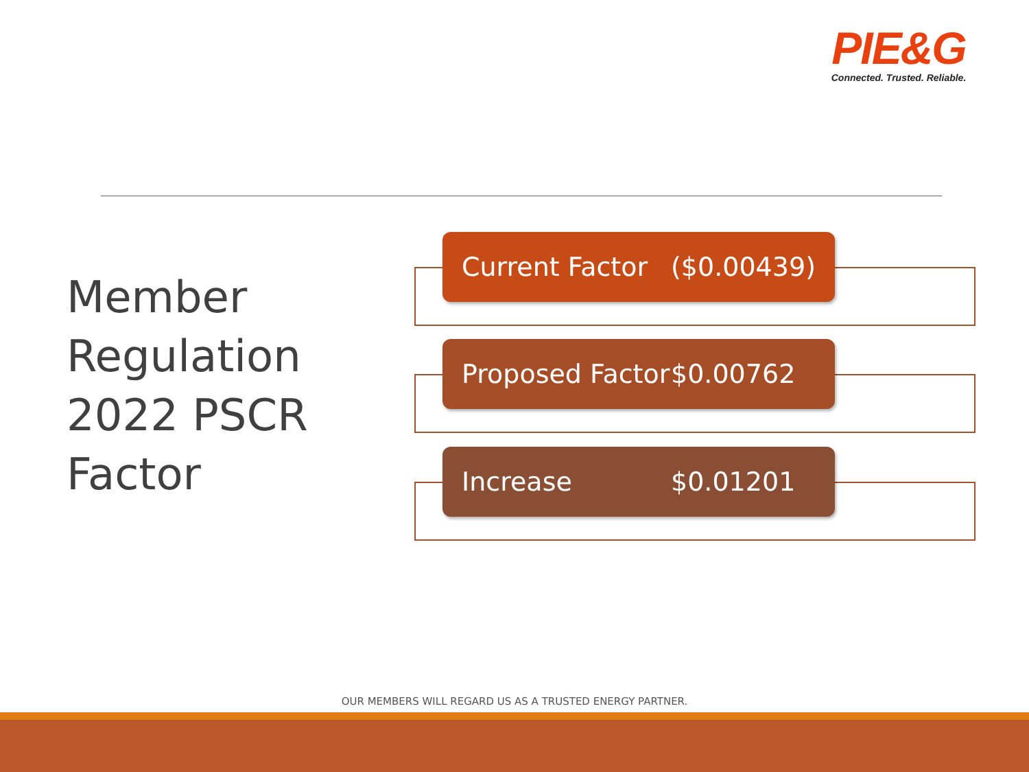PIE&G
Connected. Trusted. Reliable.
Member
Regulation
2022 PSCR
Factor
Current Factor ($0.00439)
Proposed Factor $0.00762
Increase $0.01201
OUR MEMBERS WILL REGARD US AS A TRUSTED ENERGY PARTNER.